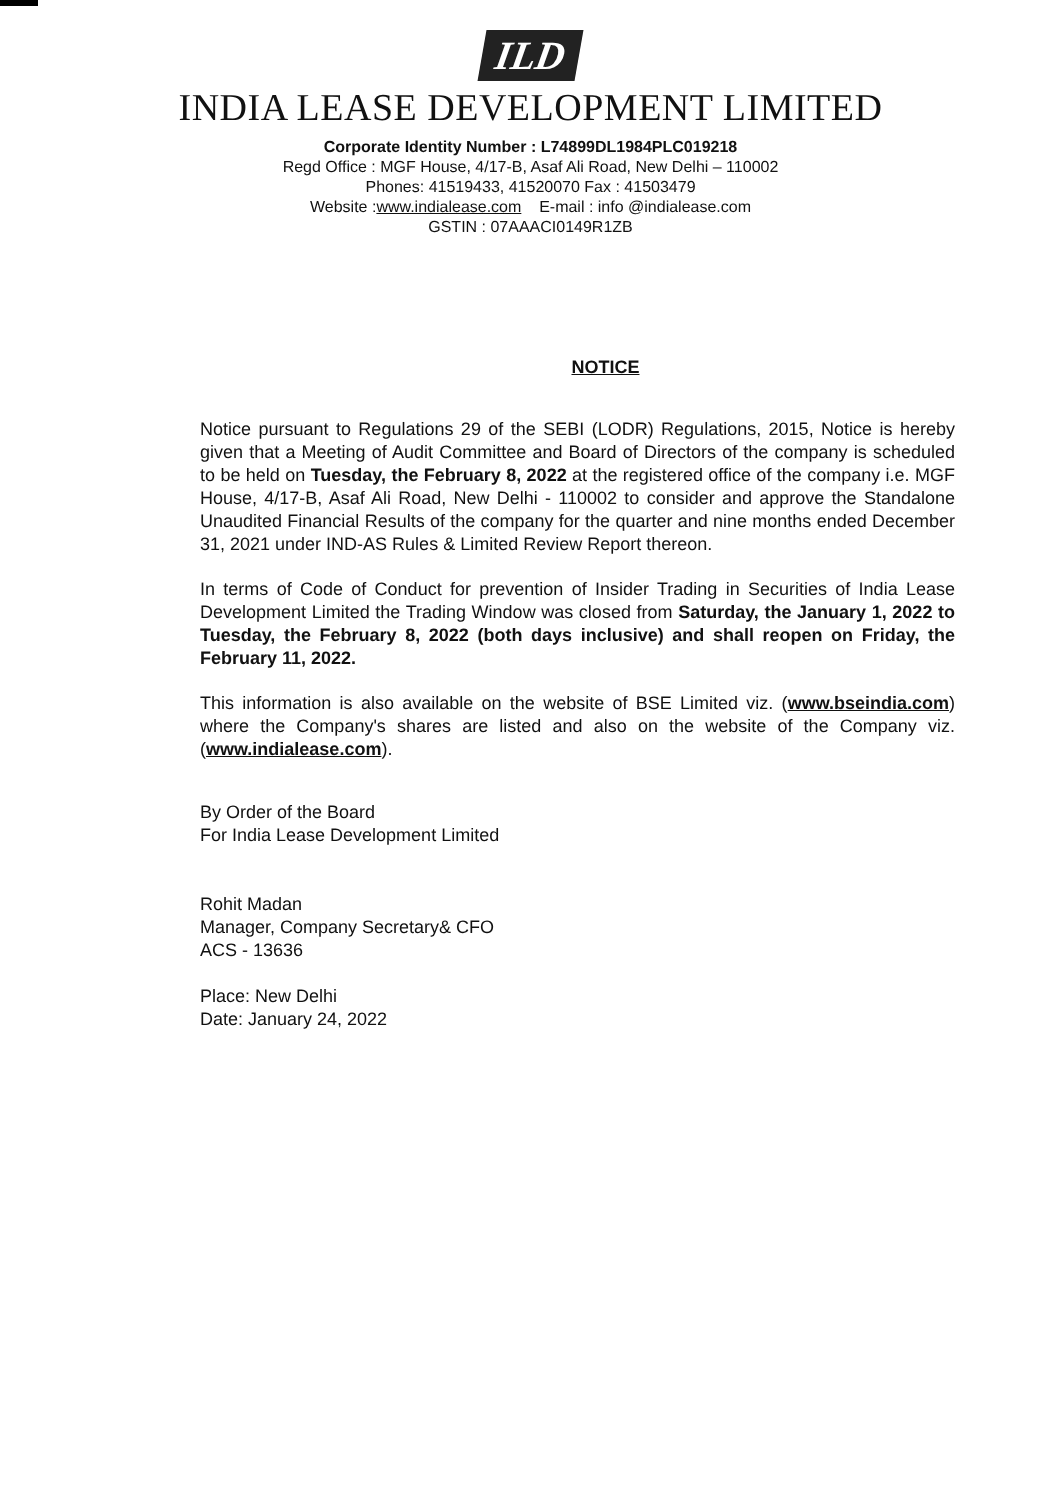ILD
INDIA LEASE DEVELOPMENT LIMITED
Corporate Identity Number : L74899DL1984PLC019218
Regd Office : MGF House, 4/17-B, Asaf Ali Road, New Delhi – 110002
Phones: 41519433, 41520070 Fax : 41503479
Website :www.indialease.com E-mail : info @indialease.com
GSTIN : 07AAACI0149R1ZB
NOTICE
Notice pursuant to Regulations 29 of the SEBI (LODR) Regulations, 2015, Notice is hereby given that a Meeting of Audit Committee and Board of Directors of the company is scheduled to be held on Tuesday, the February 8, 2022 at the registered office of the company i.e. MGF House, 4/17-B, Asaf Ali Road, New Delhi - 110002 to consider and approve the Standalone Unaudited Financial Results of the company for the quarter and nine months ended December 31, 2021 under IND-AS Rules & Limited Review Report thereon.
In terms of Code of Conduct for prevention of Insider Trading in Securities of India Lease Development Limited the Trading Window was closed from Saturday, the January 1, 2022 to Tuesday, the February 8, 2022 (both days inclusive) and shall reopen on Friday, the February 11, 2022.
This information is also available on the website of BSE Limited viz. (www.bseindia.com) where the Company's shares are listed and also on the website of the Company viz. (www.indialease.com).
By Order of the Board
For India Lease Development Limited
Rohit Madan
Manager, Company Secretary& CFO
ACS - 13636
Place: New Delhi
Date: January 24, 2022